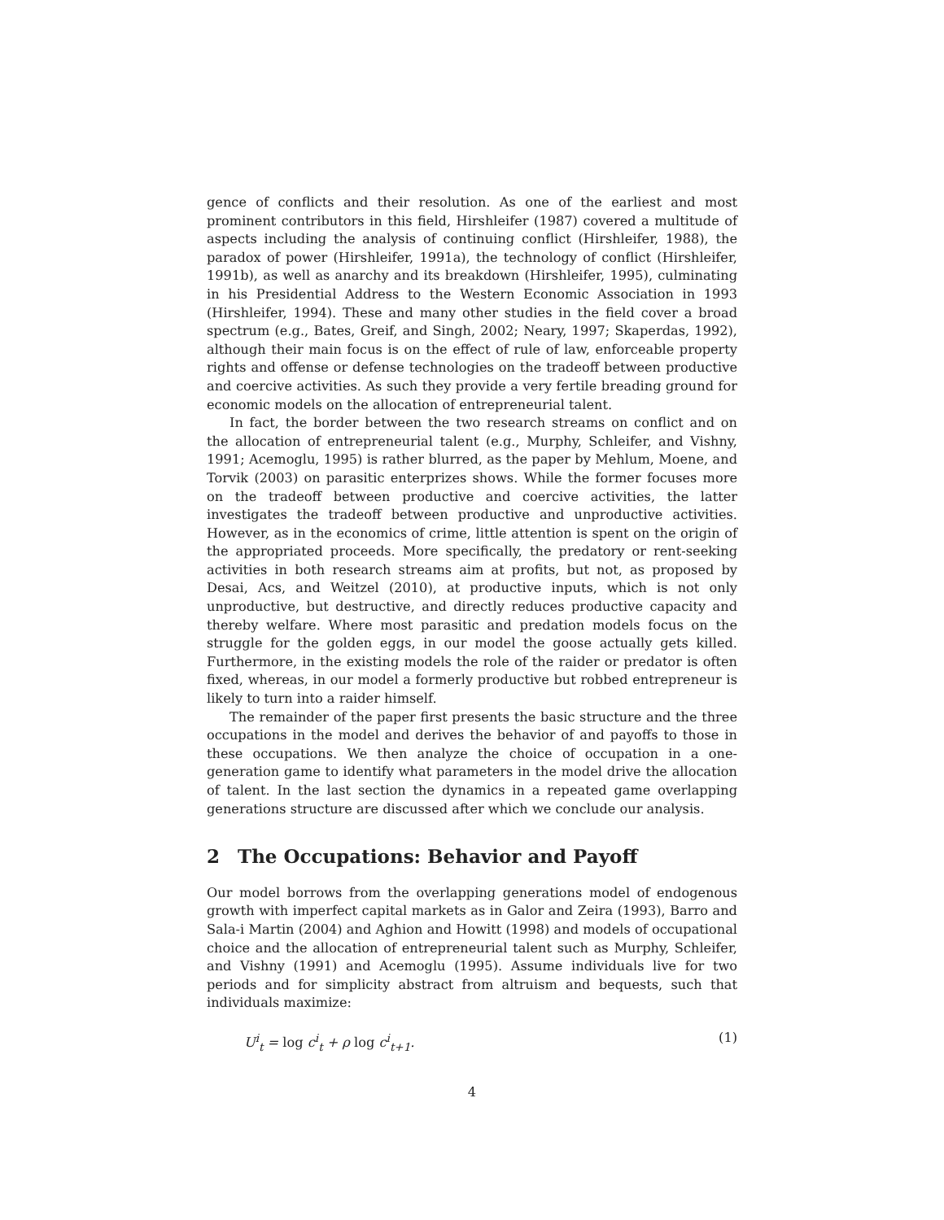gence of conflicts and their resolution. As one of the earliest and most prominent contributors in this field, Hirshleifer (1987) covered a multitude of aspects including the analysis of continuing conflict (Hirshleifer, 1988), the paradox of power (Hirshleifer, 1991a), the technology of conflict (Hirshleifer, 1991b), as well as anarchy and its breakdown (Hirshleifer, 1995), culminating in his Presidential Address to the Western Economic Association in 1993 (Hirshleifer, 1994). These and many other studies in the field cover a broad spectrum (e.g., Bates, Greif, and Singh, 2002; Neary, 1997; Skaperdas, 1992), although their main focus is on the effect of rule of law, enforceable property rights and offense or defense technologies on the tradeoff between productive and coercive activities. As such they provide a very fertile breading ground for economic models on the allocation of entrepreneurial talent.
In fact, the border between the two research streams on conflict and on the allocation of entrepreneurial talent (e.g., Murphy, Schleifer, and Vishny, 1991; Acemoglu, 1995) is rather blurred, as the paper by Mehlum, Moene, and Torvik (2003) on parasitic enterprizes shows. While the former focuses more on the tradeoff between productive and coercive activities, the latter investigates the tradeoff between productive and unproductive activities. However, as in the economics of crime, little attention is spent on the origin of the appropriated proceeds. More specifically, the predatory or rent-seeking activities in both research streams aim at profits, but not, as proposed by Desai, Acs, and Weitzel (2010), at productive inputs, which is not only unproductive, but destructive, and directly reduces productive capacity and thereby welfare. Where most parasitic and predation models focus on the struggle for the golden eggs, in our model the goose actually gets killed. Furthermore, in the existing models the role of the raider or predator is often fixed, whereas, in our model a formerly productive but robbed entrepreneur is likely to turn into a raider himself.
The remainder of the paper first presents the basic structure and the three occupations in the model and derives the behavior of and payoffs to those in these occupations. We then analyze the choice of occupation in a one-generation game to identify what parameters in the model drive the allocation of talent. In the last section the dynamics in a repeated game overlapping generations structure are discussed after which we conclude our analysis.
2 The Occupations: Behavior and Payoff
Our model borrows from the overlapping generations model of endogenous growth with imperfect capital markets as in Galor and Zeira (1993), Barro and Sala-i Martin (2004) and Aghion and Howitt (1998) and models of occupational choice and the allocation of entrepreneurial talent such as Murphy, Schleifer, and Vishny (1991) and Acemoglu (1995). Assume individuals live for two periods and for simplicity abstract from altruism and bequests, such that individuals maximize:
U<sup>i</sup><sub>t</sub> = log c<sup>i</sup><sub>t</sub> + ρ log c<sup>i</sup><sub>t+1</sub>. (1)
4